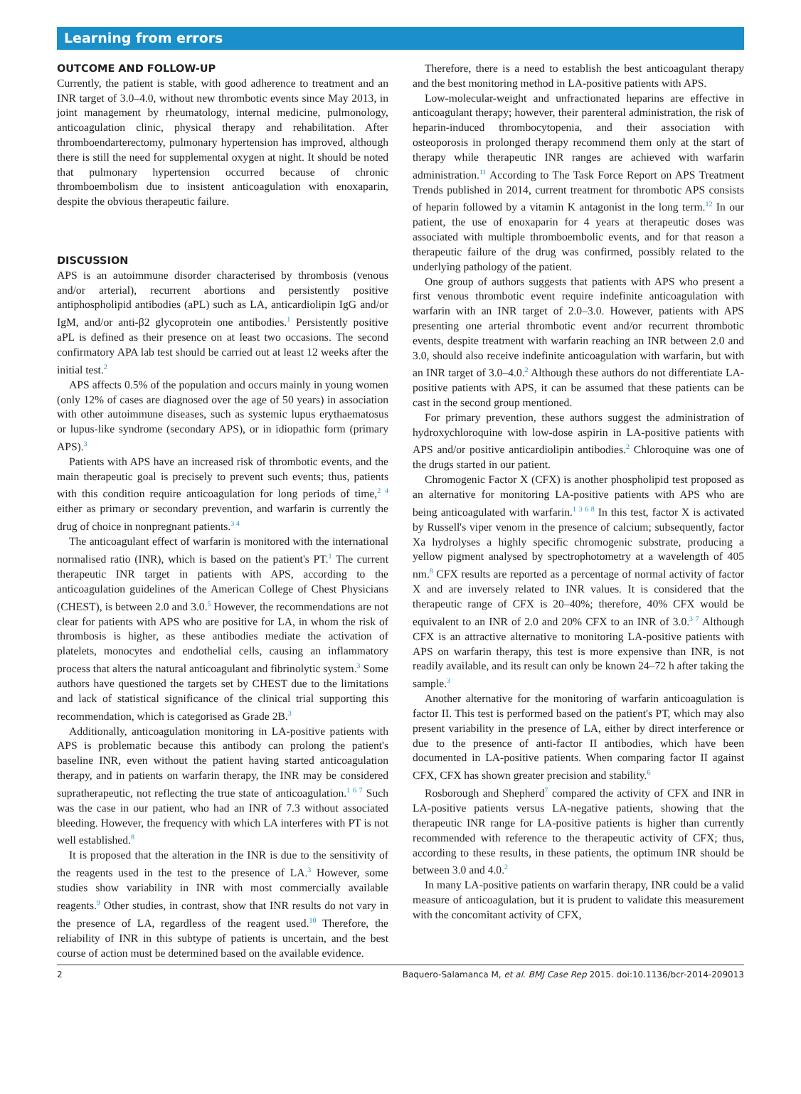Learning from errors
OUTCOME AND FOLLOW-UP
Currently, the patient is stable, with good adherence to treatment and an INR target of 3.0–4.0, without new thrombotic events since May 2013, in joint management by rheumatology, internal medicine, pulmonology, anticoagulation clinic, physical therapy and rehabilitation. After thromboendarterectomy, pulmonary hypertension has improved, although there is still the need for supplemental oxygen at night. It should be noted that pulmonary hypertension occurred because of chronic thromboembolism due to insistent anticoagulation with enoxaparin, despite the obvious therapeutic failure.
DISCUSSION
APS is an autoimmune disorder characterised by thrombosis (venous and/or arterial), recurrent abortions and persistently positive antiphospholipid antibodies (aPL) such as LA, anticardiolipin IgG and/or IgM, and/or anti-β2 glycoprotein one antibodies.<sup>1</sup> Persistently positive aPL is defined as their presence on at least two occasions. The second confirmatory APA lab test should be carried out at least 12 weeks after the initial test.<sup>2</sup>
APS affects 0.5% of the population and occurs mainly in young women (only 12% of cases are diagnosed over the age of 50 years) in association with other autoimmune diseases, such as systemic lupus erythaematosus or lupus-like syndrome (secondary APS), or in idiopathic form (primary APS).<sup>3</sup>
Patients with APS have an increased risk of thrombotic events, and the main therapeutic goal is precisely to prevent such events; thus, patients with this condition require anticoagulation for long periods of time,<sup>2 4</sup> either as primary or secondary prevention, and warfarin is currently the drug of choice in nonpregnant patients.<sup>3 4</sup>
The anticoagulant effect of warfarin is monitored with the international normalised ratio (INR), which is based on the patient's PT.<sup>1</sup> The current therapeutic INR target in patients with APS, according to the anticoagulation guidelines of the American College of Chest Physicians (CHEST), is between 2.0 and 3.0.<sup>5</sup> However, the recommendations are not clear for patients with APS who are positive for LA, in whom the risk of thrombosis is higher, as these antibodies mediate the activation of platelets, monocytes and endothelial cells, causing an inflammatory process that alters the natural anticoagulant and fibrinolytic system.<sup>3</sup> Some authors have questioned the targets set by CHEST due to the limitations and lack of statistical significance of the clinical trial supporting this recommendation, which is categorised as Grade 2B.<sup>3</sup>
Additionally, anticoagulation monitoring in LA-positive patients with APS is problematic because this antibody can prolong the patient's baseline INR, even without the patient having started anticoagulation therapy, and in patients on warfarin therapy, the INR may be considered supratherapeutic, not reflecting the true state of anticoagulation.<sup>1 6 7</sup> Such was the case in our patient, who had an INR of 7.3 without associated bleeding. However, the frequency with which LA interferes with PT is not well established.<sup>8</sup>
It is proposed that the alteration in the INR is due to the sensitivity of the reagents used in the test to the presence of LA.<sup>3</sup> However, some studies show variability in INR with most commercially available reagents.<sup>9</sup> Other studies, in contrast, show that INR results do not vary in the presence of LA, regardless of the reagent used.<sup>10</sup> Therefore, the reliability of INR in this subtype of patients is uncertain, and the best course of action must be determined based on the available evidence.
Therefore, there is a need to establish the best anticoagulant therapy and the best monitoring method in LA-positive patients with APS.
Low-molecular-weight and unfractionated heparins are effective in anticoagulant therapy; however, their parenteral administration, the risk of heparin-induced thrombocytopenia, and their association with osteoporosis in prolonged therapy recommend them only at the start of therapy while therapeutic INR ranges are achieved with warfarin administration.<sup>11</sup> According to The Task Force Report on APS Treatment Trends published in 2014, current treatment for thrombotic APS consists of heparin followed by a vitamin K antagonist in the long term.<sup>12</sup> In our patient, the use of enoxaparin for 4 years at therapeutic doses was associated with multiple thromboembolic events, and for that reason a therapeutic failure of the drug was confirmed, possibly related to the underlying pathology of the patient.
One group of authors suggests that patients with APS who present a first venous thrombotic event require indefinite anticoagulation with warfarin with an INR target of 2.0–3.0. However, patients with APS presenting one arterial thrombotic event and/or recurrent thrombotic events, despite treatment with warfarin reaching an INR between 2.0 and 3.0, should also receive indefinite anticoagulation with warfarin, but with an INR target of 3.0–4.0.<sup>2</sup> Although these authors do not differentiate LA-positive patients with APS, it can be assumed that these patients can be cast in the second group mentioned.
For primary prevention, these authors suggest the administration of hydroxychloroquine with low-dose aspirin in LA-positive patients with APS and/or positive anticardiolipin antibodies.<sup>2</sup> Chloroquine was one of the drugs started in our patient.
Chromogenic Factor X (CFX) is another phospholipid test proposed as an alternative for monitoring LA-positive patients with APS who are being anticoagulated with warfarin.<sup>1 3 6 8</sup> In this test, factor X is activated by Russell's viper venom in the presence of calcium; subsequently, factor Xa hydrolyses a highly specific chromogenic substrate, producing a yellow pigment analysed by spectrophotometry at a wavelength of 405 nm.<sup>8</sup> CFX results are reported as a percentage of normal activity of factor X and are inversely related to INR values. It is considered that the therapeutic range of CFX is 20–40%; therefore, 40% CFX would be equivalent to an INR of 2.0 and 20% CFX to an INR of 3.0.<sup>3 7</sup> Although CFX is an attractive alternative to monitoring LA-positive patients with APS on warfarin therapy, this test is more expensive than INR, is not readily available, and its result can only be known 24–72 h after taking the sample.<sup>3</sup>
Another alternative for the monitoring of warfarin anticoagulation is factor II. This test is performed based on the patient's PT, which may also present variability in the presence of LA, either by direct interference or due to the presence of anti-factor II antibodies, which have been documented in LA-positive patients. When comparing factor II against CFX, CFX has shown greater precision and stability.<sup>6</sup>
Rosborough and Shepherd<sup>7</sup> compared the activity of CFX and INR in LA-positive patients versus LA-negative patients, showing that the therapeutic INR range for LA-positive patients is higher than currently recommended with reference to the therapeutic activity of CFX; thus, according to these results, in these patients, the optimum INR should be between 3.0 and 4.0.<sup>2</sup>
In many LA-positive patients on warfarin therapy, INR could be a valid measure of anticoagulation, but it is prudent to validate this measurement with the concomitant activity of CFX,
2 Baquero-Salamanca M, et al. BMJ Case Rep 2015. doi:10.1136/bcr-2014-209013